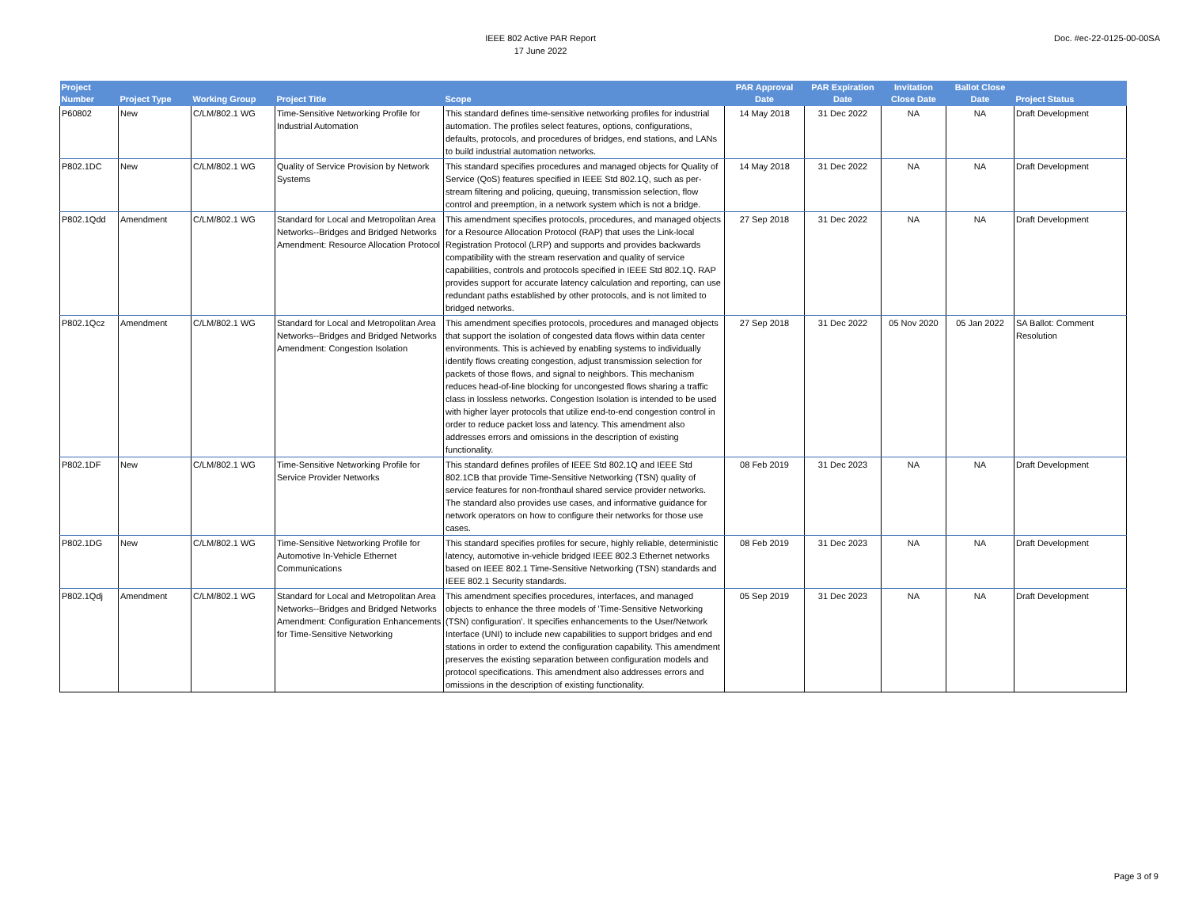IEEE 802 Active PAR Report
17 June 2022
Doc. #ec-22-0125-00-00SA
| Project Number | Project Type | Working Group | Project Title | Scope | PAR Approval Date | PAR Expiration Date | Invitation Close Date | Ballot Close Date | Project Status |
| --- | --- | --- | --- | --- | --- | --- | --- | --- | --- |
| P60802 | New | C/LM/802.1 WG | Time-Sensitive Networking Profile for Industrial Automation | This standard defines time-sensitive networking profiles for industrial automation. The profiles select features, options, configurations, defaults, protocols, and procedures of bridges, end stations, and LANs to build industrial automation networks. | 14 May 2018 | 31 Dec 2022 | NA | NA | Draft Development |
| P802.1DC | New | C/LM/802.1 WG | Quality of Service Provision by Network Systems | This standard specifies procedures and managed objects for Quality of Service (QoS) features specified in IEEE Std 802.1Q, such as per-stream filtering and policing, queuing, transmission selection, flow control and preemption, in a network system which is not a bridge. | 14 May 2018 | 31 Dec 2022 | NA | NA | Draft Development |
| P802.1Qdd | Amendment | C/LM/802.1 WG | Standard for Local and Metropolitan Area Networks--Bridges and Bridged Networks Amendment: Resource Allocation Protocol | This amendment specifies protocols, procedures, and managed objects for a Resource Allocation Protocol (RAP) that uses the Link-local Registration Protocol (LRP) and supports and provides backwards compatibility with the stream reservation and quality of service capabilities, controls and protocols specified in IEEE Std 802.1Q. RAP provides support for accurate latency calculation and reporting, can use redundant paths established by other protocols, and is not limited to bridged networks. | 27 Sep 2018 | 31 Dec 2022 | NA | NA | Draft Development |
| P802.1Qcz | Amendment | C/LM/802.1 WG | Standard for Local and Metropolitan Area Networks--Bridges and Bridged Networks Amendment: Congestion Isolation | This amendment specifies protocols, procedures and managed objects that support the isolation of congested data flows within data center environments. This is achieved by enabling systems to individually identify flows creating congestion, adjust transmission selection for packets of those flows, and signal to neighbors. This mechanism reduces head-of-line blocking for uncongested flows sharing a traffic class in lossless networks. Congestion Isolation is intended to be used with higher layer protocols that utilize end-to-end congestion control in order to reduce packet loss and latency. This amendment also addresses errors and omissions in the description of existing functionality. | 27 Sep 2018 | 31 Dec 2022 | 05 Nov 2020 | 05 Jan 2022 | SA Ballot: Comment Resolution |
| P802.1DF | New | C/LM/802.1 WG | Time-Sensitive Networking Profile for Service Provider Networks | This standard defines profiles of IEEE Std 802.1Q and IEEE Std 802.1CB that provide Time-Sensitive Networking (TSN) quality of service features for non-fronthaul shared service provider networks. The standard also provides use cases, and informative guidance for network operators on how to configure their networks for those use cases. | 08 Feb 2019 | 31 Dec 2023 | NA | NA | Draft Development |
| P802.1DG | New | C/LM/802.1 WG | Time-Sensitive Networking Profile for Automotive In-Vehicle Ethernet Communications | This standard specifies profiles for secure, highly reliable, deterministic latency, automotive in-vehicle bridged IEEE 802.3 Ethernet networks based on IEEE 802.1 Time-Sensitive Networking (TSN) standards and IEEE 802.1 Security standards. | 08 Feb 2019 | 31 Dec 2023 | NA | NA | Draft Development |
| P802.1Qdj | Amendment | C/LM/802.1 WG | Standard for Local and Metropolitan Area Networks--Bridges and Bridged Networks Amendment: Configuration Enhancements for Time-Sensitive Networking | This amendment specifies procedures, interfaces, and managed objects to enhance the three models of 'Time-Sensitive Networking (TSN) configuration'. It specifies enhancements to the User/Network Interface (UNI) to include new capabilities to support bridges and end stations in order to extend the configuration capability. This amendment preserves the existing separation between configuration models and protocol specifications. This amendment also addresses errors and omissions in the description of existing functionality. | 05 Sep 2019 | 31 Dec 2023 | NA | NA | Draft Development |
Page 3 of 9